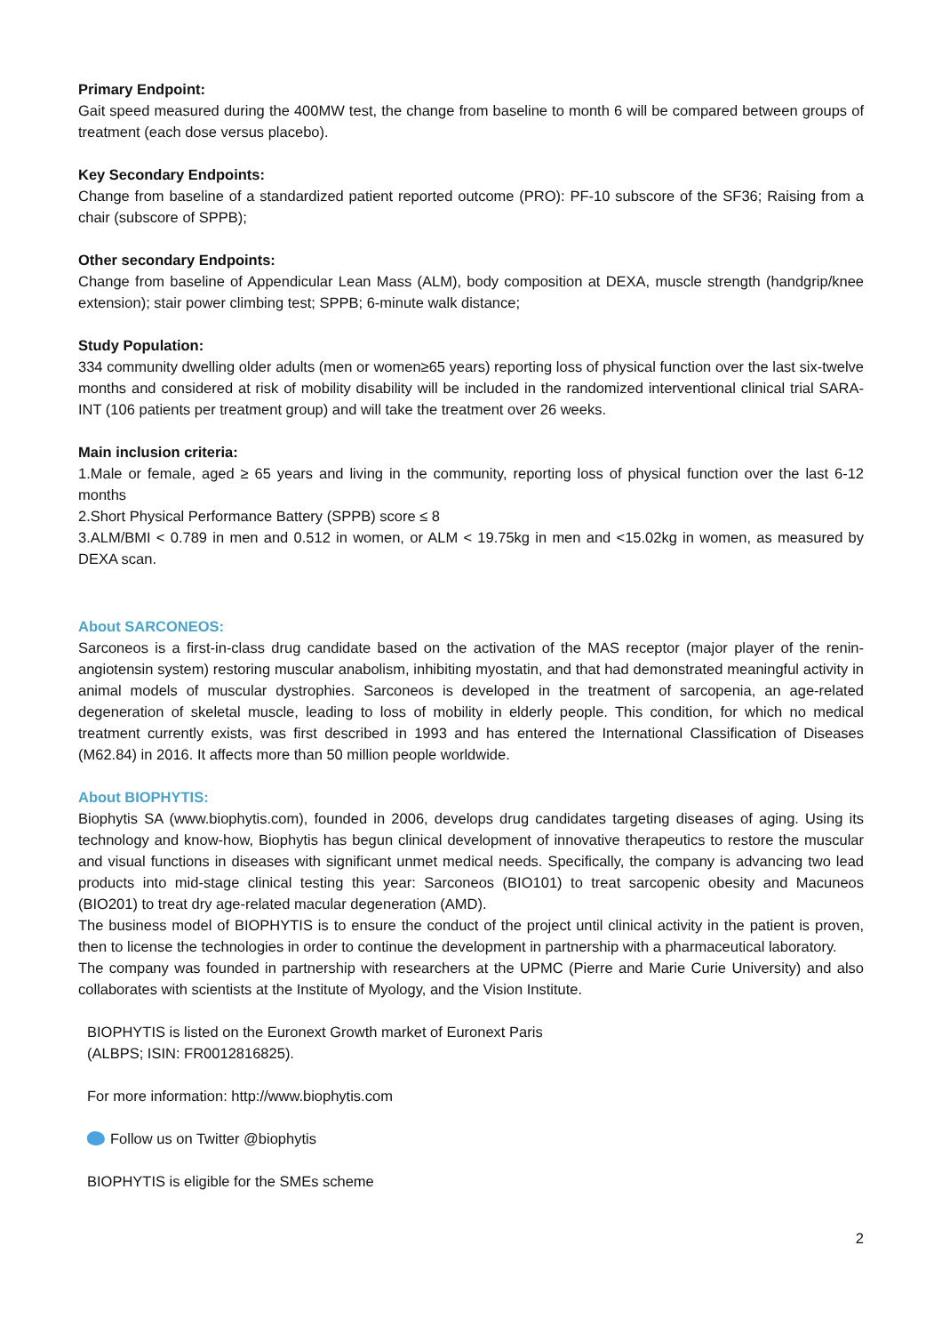Primary Endpoint:
Gait speed measured during the 400MW test, the change from baseline to month 6 will be compared between groups of treatment (each dose versus placebo).
Key Secondary Endpoints:
Change from baseline of a standardized patient reported outcome (PRO): PF-10 subscore of the SF36; Raising from a chair (subscore of SPPB);
Other secondary Endpoints:
Change from baseline of Appendicular Lean Mass (ALM), body composition at DEXA, muscle strength (handgrip/knee extension); stair power climbing test; SPPB; 6-minute walk distance;
Study Population:
334 community dwelling older adults (men or women≥65 years) reporting loss of physical function over the last six-twelve months and considered at risk of mobility disability will be included in the randomized interventional clinical trial SARA-INT (106 patients per treatment group) and will take the treatment over 26 weeks.
Main inclusion criteria:
1.Male or female, aged ≥ 65 years and living in the community, reporting loss of physical function over the last 6-12 months
2.Short Physical Performance Battery (SPPB) score ≤ 8
3.ALM/BMI < 0.789 in men and 0.512 in women, or ALM < 19.75kg in men and <15.02kg in women, as measured by DEXA scan.
About SARCONEOS:
Sarconeos is a first-in-class drug candidate based on the activation of the MAS receptor (major player of the renin-angiotensin system) restoring muscular anabolism, inhibiting myostatin, and that had demonstrated meaningful activity in animal models of muscular dystrophies. Sarconeos is developed in the treatment of sarcopenia, an age-related degeneration of skeletal muscle, leading to loss of mobility in elderly people. This condition, for which no medical treatment currently exists, was first described in 1993 and has entered the International Classification of Diseases (M62.84) in 2016. It affects more than 50 million people worldwide.
About BIOPHYTIS:
Biophytis SA (www.biophytis.com), founded in 2006, develops drug candidates targeting diseases of aging. Using its technology and know-how, Biophytis has begun clinical development of innovative therapeutics to restore the muscular and visual functions in diseases with significant unmet medical needs. Specifically, the company is advancing two lead products into mid-stage clinical testing this year: Sarconeos (BIO101) to treat sarcopenic obesity and Macuneos (BIO201) to treat dry age-related macular degeneration (AMD).
The business model of BIOPHYTIS is to ensure the conduct of the project until clinical activity in the patient is proven, then to license the technologies in order to continue the development in partnership with a pharmaceutical laboratory.
The company was founded in partnership with researchers at the UPMC (Pierre and Marie Curie University) and also collaborates with scientists at the Institute of Myology, and the Vision Institute.
BIOPHYTIS is listed on the Euronext Growth market of Euronext Paris
(ALBPS; ISIN: FR0012816825).
For more information: http://www.biophytis.com
Follow us on Twitter @biophytis
BIOPHYTIS is eligible for the SMEs scheme
2